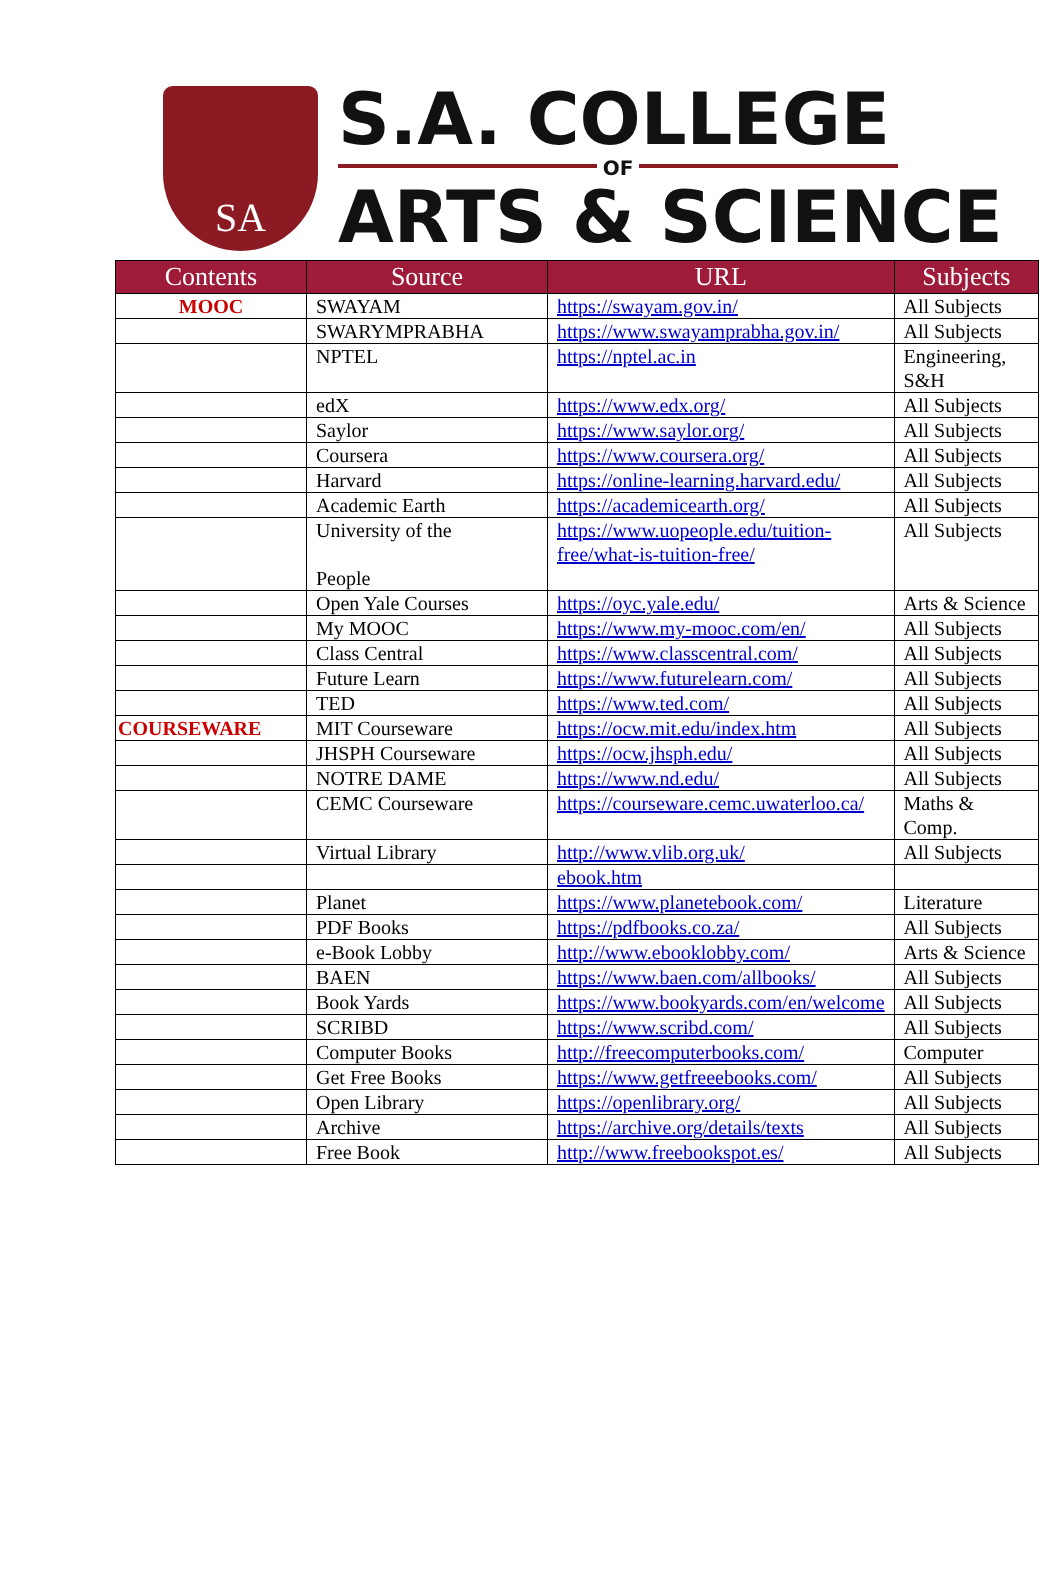SA
S.A. COLLEGE
OF
ARTS & SCIENCE
| Contents | Source | URL | Subjects |
| --- | --- | --- | --- |
| MOOC | SWAYAM | https://swayam.gov.in/ | All Subjects |
| | SWARYMPRABHA | https://www.swayamprabha.gov.in/ | All Subjects |
| | NPTEL | https://nptel.ac.in | Engineering, S&H |
| | edX | https://www.edx.org/ | All Subjects |
| | Saylor | https://www.saylor.org/ | All Subjects |
| | Coursera | https://www.coursera.org/ | All Subjects |
| | Harvard | https://online-learning.harvard.edu/ | All Subjects |
| | Academic Earth | https://academicearth.org/ | All Subjects |
| | University of the People | https://www.uopeople.edu/tuition-free/what-is-tuition-free/ | All Subjects |
| | Open Yale Courses | https://oyc.yale.edu/ | Arts & Science |
| | My MOOC | https://www.my-mooc.com/en/ | All Subjects |
| | Class Central | https://www.classcentral.com/ | All Subjects |
| | Future Learn | https://www.futurelearn.com/ | All Subjects |
| | TED | https://www.ted.com/ | All Subjects |
| COURSEWARE | MIT Courseware | https://ocw.mit.edu/index.htm | All Subjects |
| | JHSPH Courseware | https://ocw.jhsph.edu/ | All Subjects |
| | NOTRE DAME | https://www.nd.edu/ | All Subjects |
| | CEMC Courseware | https://courseware.cemc.uwaterloo.ca/ | Maths & Comp. |
| | Virtual Library | http://www.vlib.org.uk/ | All Subjects |
| | | ebook.htm | |
| | Planet | https://www.planetebook.com/ | Literature |
| | PDF Books | https://pdfbooks.co.za/ | All Subjects |
| | e-Book Lobby | http://www.ebooklobby.com/ | Arts & Science |
| | BAEN | https://www.baen.com/allbooks/ | All Subjects |
| | Book Yards | https://www.bookyards.com/en/welcome | All Subjects |
| | SCRIBD | https://www.scribd.com/ | All Subjects |
| | Computer Books | http://freecomputerbooks.com/ | Computer |
| | Get Free Books | https://www.getfreeebooks.com/ | All Subjects |
| | Open Library | https://openlibrary.org/ | All Subjects |
| | Archive | https://archive.org/details/texts | All Subjects |
| | Free Book | http://www.freebookspot.es/ | All Subjects |